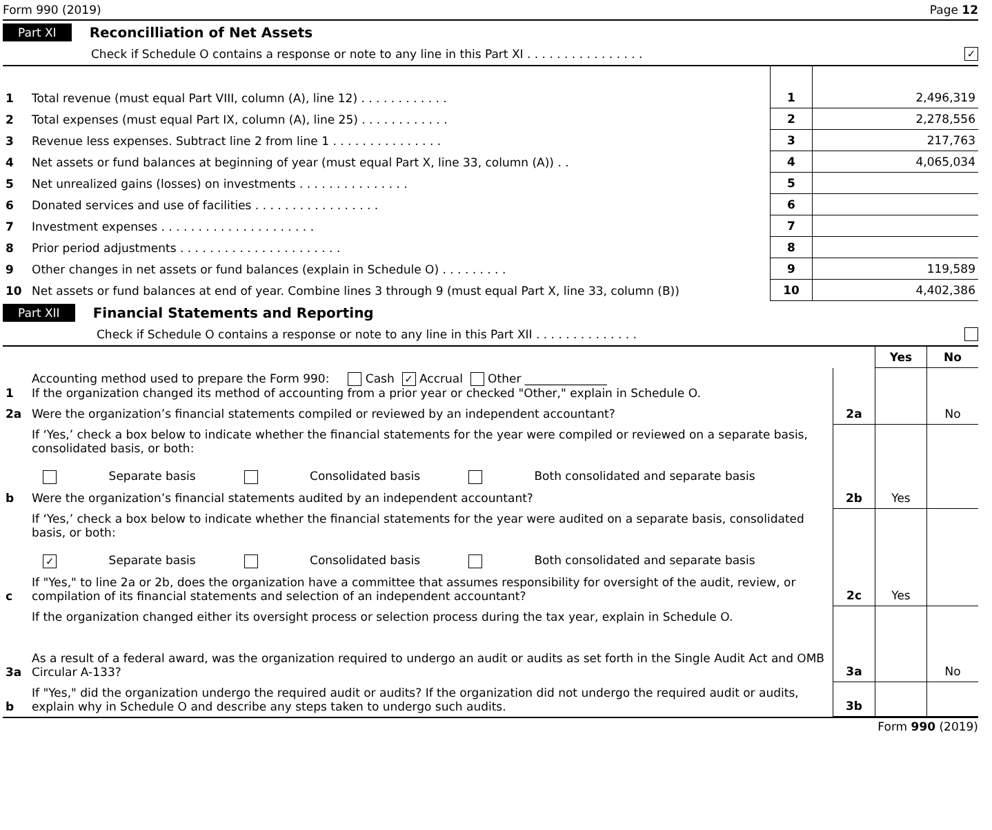Form 990 (2019) Page 12
Part XI Reconcilliation of Net Assets
Check if Schedule O contains a response or note to any line in this Part XI . . . . . . . . . . . . . . . . ✓
| 1 | Total revenue (must equal Part VIII, column (A), line 12) . . . . . . . . . . . . | 1 | 2,496,319 |
| 2 | Total expenses (must equal Part IX, column (A), line 25) . . . . . . . . . . . . | 2 | 2,278,556 |
| 3 | Revenue less expenses. Subtract line 2 from line 1 . . . . . . . . . . . . . . . | 3 | 217,763 |
| 4 | Net assets or fund balances at beginning of year (must equal Part X, line 33, column (A)) . . | 4 | 4,065,034 |
| 5 | Net unrealized gains (losses) on investments . . . . . . . . . . . . . . . | 5 | |
| 6 | Donated services and use of facilities . . . . . . . . . . . . . . . . . | 6 | |
| 7 | Investment expenses . . . . . . . . . . . . . . . . . . . . . | 7 | |
| 8 | Prior period adjustments . . . . . . . . . . . . . . . . . . . . . . | 8 | |
| 9 | Other changes in net assets or fund balances (explain in Schedule O) . . . . . . . . . | 9 | 119,589 |
| 10 | Net assets or fund balances at end of year. Combine lines 3 through 9 (must equal Part X, line 33, column (B)) | 10 | 4,402,386 |
Part XII Financial Statements and Reporting
Check if Schedule O contains a response or note to any line in this Part XII . . . . . . . . . . . . . .
| | | | Yes | No |
| 1 | Accounting method used to prepare the Form 990: Cash ✓ Accrual Other ______________ If the organization changed its method of accounting from a prior year or checked "Other," explain in Schedule O. | | | |
| 2a | Were the organization’s financial statements compiled or reviewed by an independent accountant? | 2a | | No |
| | If ‘Yes,’ check a box below to indicate whether the financial statements for the year were compiled or reviewed on a separate basis, consolidated basis, or both: Separate basis Consolidated basis Both consolidated and separate basis | | | |
| b | Were the organization’s financial statements audited by an independent accountant? | 2b | Yes | |
| | If ‘Yes,’ check a box below to indicate whether the financial statements for the year were audited on a separate basis, consolidated basis, or both: ✓ Separate basis Consolidated basis Both consolidated and separate basis | | | |
| c | If "Yes," to line 2a or 2b, does the organization have a committee that assumes responsibility for oversight of the audit, review, or compilation of its financial statements and selection of an independent accountant? | 2c | Yes | |
| | If the organization changed either its oversight process or selection process during the tax year, explain in Schedule O. | | | |
| 3a | As a result of a federal award, was the organization required to undergo an audit or audits as set forth in the Single Audit Act and OMB Circular A-133? | 3a | | No |
| b | If "Yes," did the organization undergo the required audit or audits? If the organization did not undergo the required audit or audits, explain why in Schedule O and describe any steps taken to undergo such audits. | 3b | | |
Form 990 (2019)